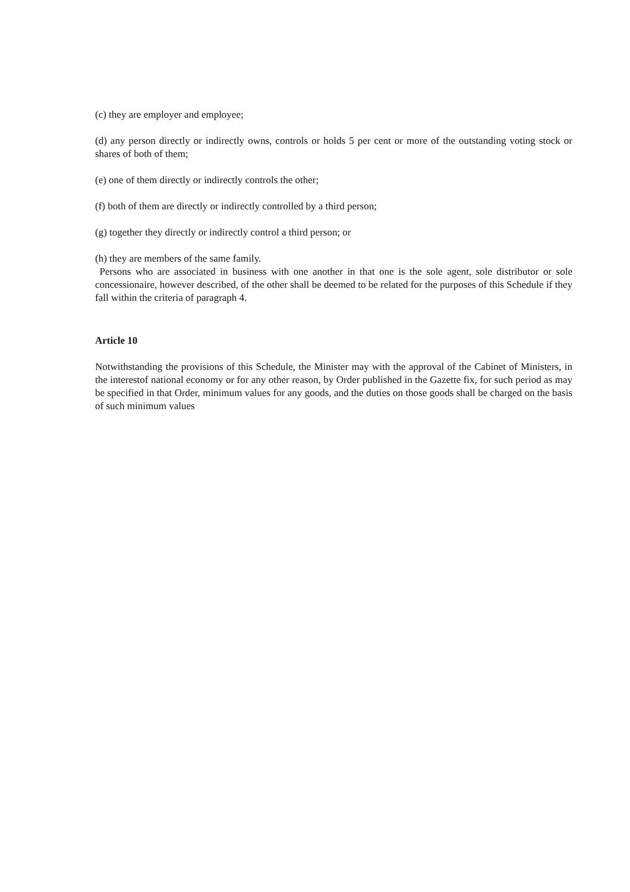(c) they are employer and employee;
(d) any person directly or indirectly owns, controls or holds 5 per cent or more of the outstanding voting stock or shares of both of them;
(e) one of them directly or indirectly controls the other;
(f) both of them are directly or indirectly controlled by a third person;
(g) together they directly or indirectly control a third person; or
(h) they are members of the same family.
Persons who are associated in business with one another in that one is the sole agent, sole distributor or sole concessionaire, however described, of the other shall be deemed to be related for the purposes of this Schedule if they fall within the criteria of paragraph 4.
Article 10
Notwithstanding the provisions of this Schedule, the Minister may with the approval of the Cabinet of Ministers, in the interestof national economy or for any other reason, by Order published in the Gazette fix, for such period as may be specified in that Order, minimum values for any goods, and the duties on those goods shall be charged on the basis of such minimum values